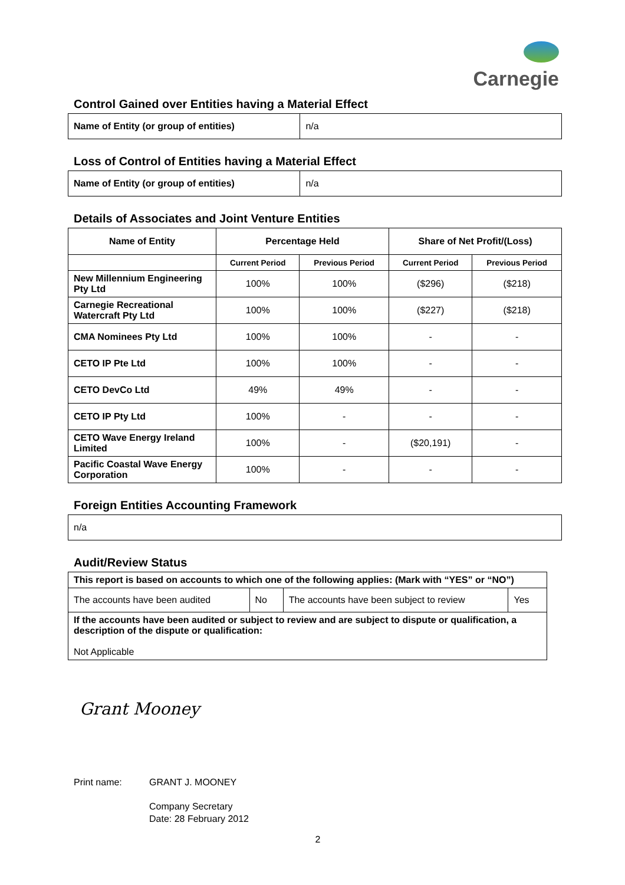Carnegie
Control Gained over Entities having a Material Effect
| Name of Entity (or group of entities) | n/a |
Loss of Control of Entities having a Material Effect
| Name of Entity (or group of entities) | n/a |
Details of Associates and Joint Venture Entities
| Name of Entity | Percentage Held | | Share of Net Profit/(Loss) | |
| --- | --- | --- | --- | --- |
| | Current Period | Previous Period | Current Period | Previous Period |
| New Millennium Engineering Pty Ltd | 100% | 100% | ($296) | ($218) |
| Carnegie Recreational Watercraft Pty Ltd | 100% | 100% | ($227) | ($218) |
| CMA Nominees Pty Ltd | 100% | 100% | - | - |
| CETO IP Pte Ltd | 100% | 100% | - | - |
| CETO DevCo Ltd | 49% | 49% | - | - |
| CETO IP Pty Ltd | 100% | - | - | - |
| CETO Wave Energy Ireland Limited | 100% | - | ($20,191) | - |
| Pacific Coastal Wave Energy Corporation | 100% | - | - | - |
Foreign Entities Accounting Framework
| n/a |
Audit/Review Status
| This report is based on accounts to which one of the following applies: (Mark with “YES” or “NO”) | | | |
| The accounts have been audited | No | The accounts have been subject to review | Yes |
| If the accounts have been audited or subject to review and are subject to dispute or qualification, a description of the dispute or qualification: Not Applicable | | | |
Grant Mooney
Print name: GRANT J. MOONEY
Company Secretary
Date: 28 February 2012
2